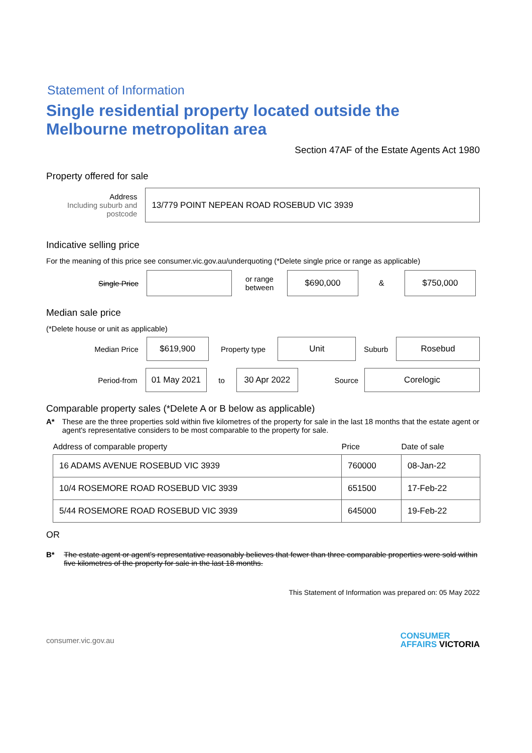Statement of Information
Single residential property located outside the Melbourne metropolitan area
Section 47AF of the Estate Agents Act 1980
Property offered for sale
Address
Including suburb and postcode
13/779 POINT NEPEAN ROAD ROSEBUD VIC 3939
Indicative selling price
For the meaning of this price see consumer.vic.gov.au/underquoting (*Delete single price or range as applicable)
Single Price
or range
between
$690,000
&
$750,000
Median sale price
(*Delete house or unit as applicable)
Median Price
$619,900
Property type
Unit
Suburb
Rosebud
Period-from
01 May 2021
to
30 Apr 2022
Source
Corelogic
Comparable property sales (*Delete A or B below as applicable)
A* These are the three properties sold within five kilometres of the property for sale in the last 18 months that the estate agent or agent's representative considers to be most comparable to the property for sale.
| Address of comparable property | Price | Date of sale |
| --- | --- | --- |
| 16 ADAMS AVENUE ROSEBUD VIC 3939 | 760000 | 08-Jan-22 |
| 10/4 ROSEMORE ROAD ROSEBUD VIC 3939 | 651500 | 17-Feb-22 |
| 5/44 ROSEMORE ROAD ROSEBUD VIC 3939 | 645000 | 19-Feb-22 |
OR
B* The estate agent or agent's representative reasonably believes that fewer than three comparable properties were sold within five kilometres of the property for sale in the last 18 months.
This Statement of Information was prepared on: 05 May 2022
consumer.vic.gov.au
CONSUMER
AFFAIRS VICTORIA